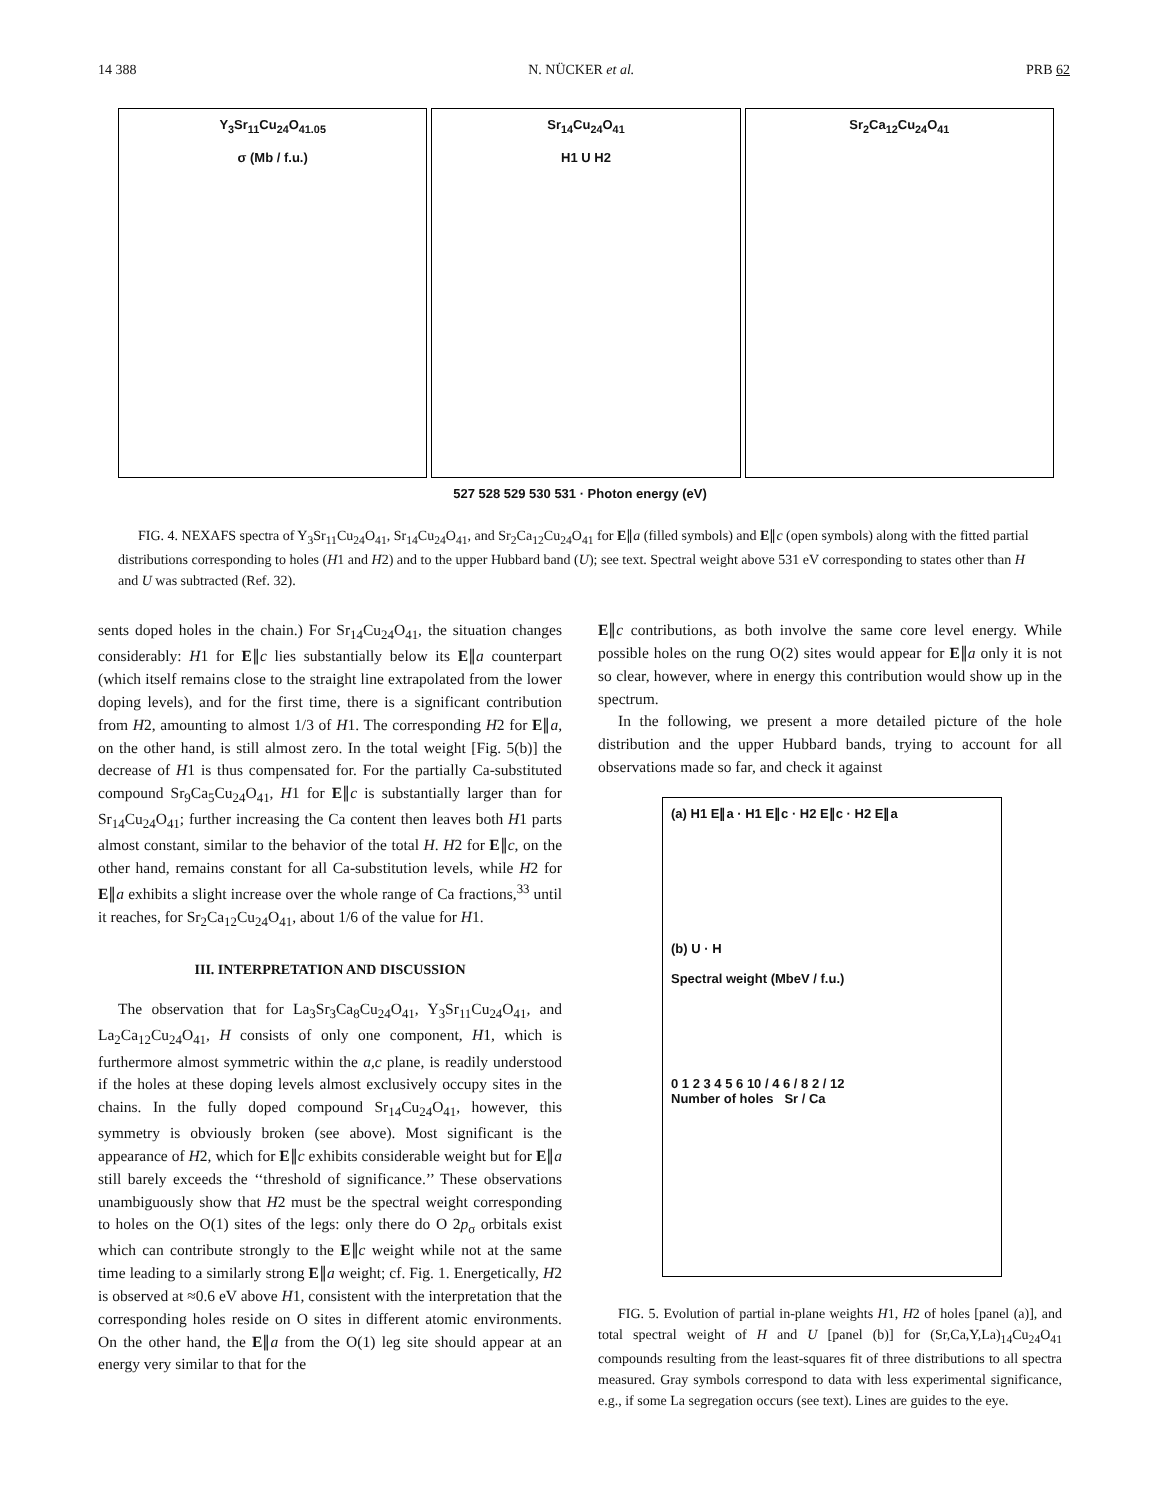14 388 N. NÜCKER et al. PRB 62
Y<sub>3</sub>Sr<sub>11</sub>Cu<sub>24</sub>O<sub>41.05</sub>
σ (Mb / f.u.)
Sr<sub>14</sub>Cu<sub>24</sub>O<sub>41</sub>
H1 U H2
Sr<sub>2</sub>Ca<sub>12</sub>Cu<sub>24</sub>O<sub>41</sub>
527 528 529 530 531 · Photon energy (eV)
FIG. 4. NEXAFS spectra of Y<sub>3</sub>Sr<sub>11</sub>Cu<sub>24</sub>O<sub>41</sub>, Sr<sub>14</sub>Cu<sub>24</sub>O<sub>41</sub>, and Sr<sub>2</sub>Ca<sub>12</sub>Cu<sub>24</sub>O<sub>41</sub> for E∥a (filled symbols) and E∥c (open symbols) along with the fitted partial distributions corresponding to holes (H1 and H2) and to the upper Hubbard band (U); see text. Spectral weight above 531 eV corresponding to states other than H and U was subtracted (Ref. 32).
sents doped holes in the chain.) For Sr<sub>14</sub>Cu<sub>24</sub>O<sub>41</sub>, the situation changes considerably: H1 for E∥c lies substantially below its E∥a counterpart (which itself remains close to the straight line extrapolated from the lower doping levels), and for the first time, there is a significant contribution from H2, amounting to almost 1/3 of H1. The corresponding H2 for E∥a, on the other hand, is still almost zero. In the total weight [Fig. 5(b)] the decrease of H1 is thus compensated for. For the partially Ca-substituted compound Sr<sub>9</sub>Ca<sub>5</sub>Cu<sub>24</sub>O<sub>41</sub>, H1 for E∥c is substantially larger than for Sr<sub>14</sub>Cu<sub>24</sub>O<sub>41</sub>; further increasing the Ca content then leaves both H1 parts almost constant, similar to the behavior of the total H. H2 for E∥c, on the other hand, remains constant for all Ca-substitution levels, while H2 for E∥a exhibits a slight increase over the whole range of Ca fractions,<sup>33</sup> until it reaches, for Sr<sub>2</sub>Ca<sub>12</sub>Cu<sub>24</sub>O<sub>41</sub>, about 1/6 of the value for H1.
III. INTERPRETATION AND DISCUSSION
The observation that for La<sub>3</sub>Sr<sub>3</sub>Ca<sub>8</sub>Cu<sub>24</sub>O<sub>41</sub>, Y<sub>3</sub>Sr<sub>11</sub>Cu<sub>24</sub>O<sub>41</sub>, and La<sub>2</sub>Ca<sub>12</sub>Cu<sub>24</sub>O<sub>41</sub>, H consists of only one component, H1, which is furthermore almost symmetric within the a,c plane, is readily understood if the holes at these doping levels almost exclusively occupy sites in the chains. In the fully doped compound Sr<sub>14</sub>Cu<sub>24</sub>O<sub>41</sub>, however, this symmetry is obviously broken (see above). Most significant is the appearance of H2, which for E∥c exhibits considerable weight but for E∥a still barely exceeds the ‘‘threshold of significance.’’ These observations unambiguously show that H2 must be the spectral weight corresponding to holes on the O(1) sites of the legs: only there do O 2p<sub>σ</sub> orbitals exist which can contribute strongly to the E∥c weight while not at the same time leading to a similarly strong E∥a weight; cf. Fig. 1. Energetically, H2 is observed at ≈0.6 eV above H1, consistent with the interpretation that the corresponding holes reside on O sites in different atomic environments. On the other hand, the E∥a from the O(1) leg site should appear at an energy very similar to that for the
E∥c contributions, as both involve the same core level energy. While possible holes on the rung O(2) sites would appear for E∥a only it is not so clear, however, where in energy this contribution would show up in the spectrum.
In the following, we present a more detailed picture of the hole distribution and the upper Hubbard bands, trying to account for all observations made so far, and check it against
(a) H1 E∥a · H1 E∥c · H2 E∥c · H2 E∥a
(b) U · H
Spectral weight (MbeV / f.u.)
0 1 2 3 4 5 6 10 / 4 6 / 8 2 / 12
Number of holes Sr / Ca
FIG. 5. Evolution of partial in-plane weights H1, H2 of holes [panel (a)], and total spectral weight of H and U [panel (b)] for (Sr,Ca,Y,La)<sub>14</sub>Cu<sub>24</sub>O<sub>41</sub> compounds resulting from the least-squares fit of three distributions to all spectra measured. Gray symbols correspond to data with less experimental significance, e.g., if some La segregation occurs (see text). Lines are guides to the eye.